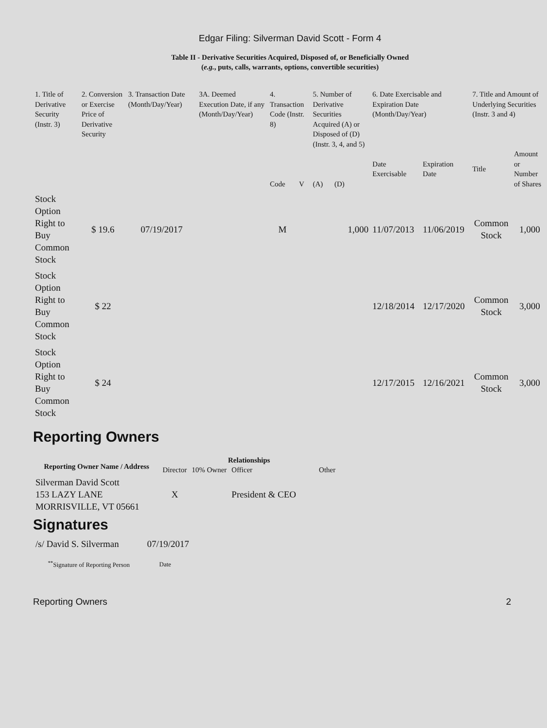Edgar Filing: Silverman David Scott - Form 4
Table II - Derivative Securities Acquired, Disposed of, or Beneficially Owned
(e.g., puts, calls, warrants, options, convertible securities)
| 1. Title of Derivative Security (Instr. 3) | 2. Conversion or Exercise Price of Derivative Security | 3. Transaction Date (Month/Day/Year) | 3A. Deemed Execution Date, if any (Month/Day/Year) | 4. Transaction Code (Instr. 8) | | 5. Number of Derivative Securities Acquired (A) or Disposed of (D) (Instr. 3, 4, and 5) | | 6. Date Exercisable and Expiration Date (Month/Day/Year) | | 7. Title and Amount of Underlying Securities (Instr. 3 and 4) | |
| | | | | Code | V | (A) | (D) | Date Exercisable | Expiration Date | Title | Amount or Number of Shares |
| Stock Option Right to Buy Common Stock | $ 19.6 | 07/19/2017 | | M | | | 1,000 | 11/07/2013 | 11/06/2019 | Common Stock | 1,000 |
| Stock Option Right to Buy Common Stock | $ 22 | | | | | | | 12/18/2014 | 12/17/2020 | Common Stock | 3,000 |
| Stock Option Right to Buy Common Stock | $ 24 | | | | | | | 12/17/2015 | 12/16/2021 | Common Stock | 3,000 |
Reporting Owners
| Reporting Owner Name / Address | Relationships | | | |
| --- | --- | --- | --- | --- |
| | Director | 10% Owner | Officer | Other |
| Silverman David Scott 153 LAZY LANE MORRISVILLE, VT 05661 | X | | President & CEO | |
Signatures
| /s/ David S. Silverman | 07/19/2017 |
| <sup>**</sup> Signature of Reporting Person | Date |
Reporting Owners 2